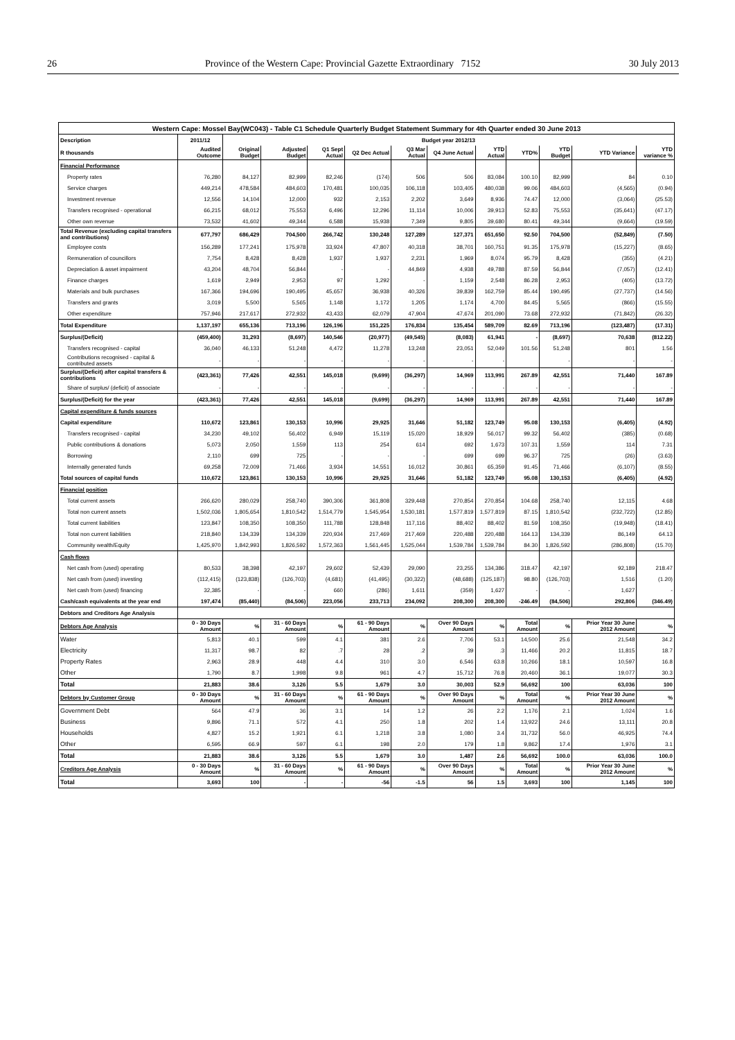26 Province of the Western Cape: Provincial Gazette Extraordinary 7152 30 July 2013
| Western Cape: Mossel Bay(WC043) - Table C1 Schedule Quarterly Budget Statement Summary for 4th Quarter ended 30 June 2013 | | | | | | | | | | | | |
| --- | --- | --- | --- | --- | --- | --- | --- | --- | --- | --- | --- | --- |
| Description | 2011/12 | Budget year 2012/13 | | | | | | | | | | |
| R thousands | Audited Outcome | Original Budget | Adjusted Budget | Q1 Sept Actual | Q2 Dec Actual | Q3 Mar Actual | Q4 June Actual | YTD Actual | YTD% | YTD Budget | YTD Variance | YTD variance % |
| Financial Performance | | | | | | | | | | | | |
| Property rates | 76,280 | 84,127 | 82,999 | 82,246 | (174) | 506 | 506 | 83,084 | 100.10 | 82,999 | 84 | 0.10 |
| Service charges | 449,214 | 478,584 | 484,603 | 170,481 | 100,035 | 106,118 | 103,405 | 480,038 | 99.06 | 484,603 | (4,565) | (0.94) |
| Investment revenue | 12,556 | 14,104 | 12,000 | 932 | 2,153 | 2,202 | 3,649 | 8,936 | 74.47 | 12,000 | (3,064) | (25.53) |
| Transfers recognised - operational | 66,215 | 68,012 | 75,553 | 6,496 | 12,296 | 11,114 | 10,006 | 39,913 | 52.83 | 75,553 | (35,641) | (47.17) |
| Other own revenue | 73,532 | 41,602 | 49,344 | 6,588 | 15,938 | 7,349 | 9,805 | 39,680 | 80.41 | 49,344 | (9,664) | (19.59) |
| Total Revenue (excluding capital transfers and contributions) | 677,797 | 686,429 | 704,500 | 266,742 | 130,248 | 127,289 | 127,371 | 651,650 | 92.50 | 704,500 | (52,849) | (7.50) |
| Employee costs | 156,289 | 177,241 | 175,978 | 33,924 | 47,807 | 40,318 | 38,701 | 160,751 | 91.35 | 175,978 | (15,227) | (8.65) |
| Remuneration of councillors | 7,754 | 8,428 | 8,428 | 1,937 | 1,937 | 2,231 | 1,969 | 8,074 | 95.79 | 8,428 | (355) | (4.21) |
| Depreciation & asset impairment | 43,204 | 48,704 | 56,844 | - | - | 44,849 | 4,938 | 49,788 | 87.59 | 56,844 | (7,057) | (12.41) |
| Finance charges | 1,619 | 2,949 | 2,953 | 97 | 1,292 | - | 1,159 | 2,548 | 86.28 | 2,953 | (405) | (13.72) |
| Materials and bulk purchases | 167,366 | 194,696 | 190,495 | 45,657 | 36,938 | 40,326 | 39,839 | 162,759 | 85.44 | 190,495 | (27,737) | (14.56) |
| Transfers and grants | 3,019 | 5,500 | 5,565 | 1,148 | 1,172 | 1,205 | 1,174 | 4,700 | 84.45 | 5,565 | (866) | (15.55) |
| Other expenditure | 757,946 | 217,617 | 272,932 | 43,433 | 62,079 | 47,904 | 47,674 | 201,090 | 73.68 | 272,932 | (71,842) | (26.32) |
| Total Expenditure | 1,137,197 | 655,136 | 713,196 | 126,196 | 151,225 | 176,834 | 135,454 | 589,709 | 82.69 | 713,196 | (123,487) | (17.31) |
| Surplus/(Deficit) | (459,400) | 31,293 | (8,697) | 140,546 | (20,977) | (49,545) | (8,083) | 61,941 | - | (8,697) | 70,638 | (812.22) |
| Transfers recognised - capital | 36,040 | 46,133 | 51,248 | 4,472 | 11,278 | 13,248 | 23,051 | 52,049 | 101.56 | 51,248 | 801 | 1.56 |
| Contributions recognised - capital & contributed assets | - | - | - | - | - | - | - | - | | - | - | - |
| Surplus/(Deficit) after capital transfers & contributions | (423,361) | 77,426 | 42,551 | 145,018 | (9,699) | (36,297) | 14,969 | 113,991 | 267.89 | 42,551 | 71,440 | 167.89 |
| Share of surplus/ (deficit) of associate | - | - | - | - | - | - | - | - | - | - | - | - |
| Surplus/(Deficit) for the year | (423,361) | 77,426 | 42,551 | 145,018 | (9,699) | (36,297) | 14,969 | 113,991 | 267.89 | 42,551 | 71,440 | 167.89 |
| Capital expenditure & funds sources | | | | | | | | | | | | |
| Capital expenditure | 110,672 | 123,861 | 130,153 | 10,996 | 29,925 | 31,646 | 51,182 | 123,749 | 95.08 | 130,153 | (6,405) | (4.92) |
| Transfers recognised - capital | 34,230 | 49,102 | 56,402 | 6,949 | 15,119 | 15,020 | 18,929 | 56,017 | 99.32 | 56,402 | (385) | (0.68) |
| Public contributions & donations | 5,073 | 2,050 | 1,559 | 113 | 254 | 614 | 692 | 1,673 | 107.31 | 1,559 | 114 | 7.31 |
| Borrowing | 2,110 | 699 | 725 | - | - | - | 699 | 699 | 96.37 | 725 | (26) | (3.63) |
| Internally generated funds | 69,258 | 72,009 | 71,466 | 3,934 | 14,551 | 16,012 | 30,861 | 65,359 | 91.45 | 71,466 | (6,107) | (8.55) |
| Total sources of capital funds | 110,672 | 123,861 | 130,153 | 10,996 | 29,925 | 31,646 | 51,182 | 123,749 | 95.08 | 130,153 | (6,405) | (4.92) |
| Financial position | | | | | | | | | | | | |
| Total current assets | 266,620 | 280,029 | 258,740 | 390,306 | 361,808 | 329,448 | 270,854 | 270,854 | 104.68 | 258,740 | 12,115 | 4.68 |
| Total non current assets | 1,502,036 | 1,805,654 | 1,810,542 | 1,514,779 | 1,545,954 | 1,530,181 | 1,577,819 | 1,577,819 | 87.15 | 1,810,542 | (232,722) | (12.85) |
| Total current liabilities | 123,847 | 108,350 | 108,350 | 111,788 | 128,848 | 117,116 | 88,402 | 88,402 | 81.59 | 108,350 | (19,948) | (18.41) |
| Total non current liabilities | 218,840 | 134,339 | 134,339 | 220,934 | 217,469 | 217,469 | 220,488 | 220,488 | 164.13 | 134,339 | 86,149 | 64.13 |
| Community wealth/Equity | 1,425,970 | 1,842,993 | 1,826,592 | 1,572,363 | 1,561,445 | 1,525,044 | 1,539,784 | 1,539,784 | 84.30 | 1,826,592 | (286,808) | (15.70) |
| Cash flows | | | | | | | | | | | | |
| Net cash from (used) operating | 80,533 | 38,398 | 42,197 | 29,602 | 52,439 | 29,090 | 23,255 | 134,386 | 318.47 | 42,197 | 92,189 | 218.47 |
| Net cash from (used) investing | (112,415) | (123,838) | (126,703) | (4,681) | (41,495) | (30,322) | (48,688) | (125,187) | 98.80 | (126,703) | 1,516 | (1.20) |
| Net cash from (used) financing | 32,385 | - | - | 660 | (286) | 1,611 | (359) | 1,627 | - | - | 1,627 | - |
| Cash/cash equivalents at the year end | 197,474 | (85,440) | (84,506) | 223,056 | 233,713 | 234,092 | 208,300 | 208,300 | -246.49 | (84,506) | 292,806 | (346.49) |
| Debtors and Creditors Age Analysis | | | | | | | | | | | | |
| Debtors Age Analysis | 0 - 30 Days Amount | % | 31 - 60 Days Amount | % | 61 - 90 Days Amount | % | Over 90 Days Amount | % | Total Amount | % | Prior Year 30 June 2012 Amount | % |
| Water | 5,813 | 40.1 | 599 | 4.1 | 381 | 2.6 | 7,706 | 53.1 | 14,500 | 25.6 | 21,548 | 34.2 |
| Electricity | 11,317 | 98.7 | 82 | .7 | 28 | .2 | 39 | .3 | 11,466 | 20.2 | 11,815 | 18.7 |
| Property Rates | 2,963 | 28.9 | 448 | 4.4 | 310 | 3.0 | 6,546 | 63.8 | 10,266 | 18.1 | 10,597 | 16.8 |
| Other | 1,790 | 8.7 | 1,998 | 9.8 | 961 | 4.7 | 15,712 | 76.8 | 20,460 | 36.1 | 19,077 | 30.3 |
| Total | 21,883 | 38.6 | 3,126 | 5.5 | 1,679 | 3.0 | 30,003 | 52.9 | 56,692 | 100 | 63,036 | 100 |
| Debtors by Customer Group | 0 - 30 Days Amount | % | 31 - 60 Days Amount | % | 61 - 90 Days Amount | % | Over 90 Days Amount | % | Total Amount | % | Prior Year 30 June 2012 Amount | % |
| Government Debt | 564 | 47.9 | 36 | 3.1 | 14 | 1.2 | 26 | 2.2 | 1,176 | 2.1 | 1,024 | 1.6 |
| Business | 9,896 | 71.1 | 572 | 4.1 | 250 | 1.8 | 202 | 1.4 | 13,922 | 24.6 | 13,111 | 20.8 |
| Households | 4,827 | 15.2 | 1,921 | 6.1 | 1,218 | 3.8 | 1,080 | 3.4 | 31,732 | 56.0 | 46,925 | 74.4 |
| Other | 6,595 | 66.9 | 597 | 6.1 | 198 | 2.0 | 179 | 1.8 | 9,862 | 17.4 | 1,976 | 3.1 |
| Total | 21,883 | 38.6 | 3,126 | 5.5 | 1,679 | 3.0 | 1,487 | 2.6 | 56,692 | 100.0 | 63,036 | 100.0 |
| Creditors Age Analysis | 0 - 30 Days Amount | % | 31 - 60 Days Amount | % | 61 - 90 Days Amount | % | Over 90 Days Amount | % | Total Amount | % | Prior Year 30 June 2012 Amount | % |
| Total | 3,693 | 100 | - | - | -56 | -1.5 | 56 | 1.5 | 3,693 | 100 | 1,145 | 100 |